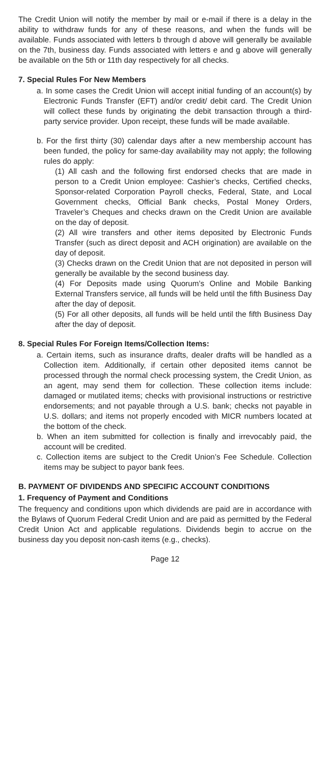The Credit Union will notify the member by mail or e-mail if there is a delay in the ability to withdraw funds for any of these reasons, and when the funds will be available. Funds associated with letters b through d above will generally be available on the 7th, business day. Funds associated with letters e and g above will generally be available on the 5th or 11th day respectively for all checks.
7. Special Rules For New Members
a. In some cases the Credit Union will accept initial funding of an account(s) by Electronic Funds Transfer (EFT) and/or credit/ debit card. The Credit Union will collect these funds by originating the debit transaction through a third-party service provider. Upon receipt, these funds will be made available.
b. For the first thirty (30) calendar days after a new membership account has been funded, the policy for same-day availability may not apply; the following rules do apply:
(1) All cash and the following first endorsed checks that are made in person to a Credit Union employee: Cashier’s checks, Certified checks, Sponsor-related Corporation Payroll checks, Federal, State, and Local Government checks, Official Bank checks, Postal Money Orders, Traveler’s Cheques and checks drawn on the Credit Union are available on the day of deposit.
(2) All wire transfers and other items deposited by Electronic Funds Transfer (such as direct deposit and ACH origination) are available on the day of deposit.
(3) Checks drawn on the Credit Union that are not deposited in person will generally be available by the second business day.
(4) For Deposits made using Quorum’s Online and Mobile Banking External Transfers service, all funds will be held until the fifth Business Day after the day of deposit.
(5) For all other deposits, all funds will be held until the fifth Business Day after the day of deposit.
8. Special Rules For Foreign Items/Collection Items:
a. Certain items, such as insurance drafts, dealer drafts will be handled as a Collection item. Additionally, if certain other deposited items cannot be processed through the normal check processing system, the Credit Union, as an agent, may send them for collection. These collection items include: damaged or mutilated items; checks with provisional instructions or restrictive endorsements; and not payable through a U.S. bank; checks not payable in U.S. dollars; and items not properly encoded with MICR numbers located at the bottom of the check.
b. When an item submitted for collection is finally and irrevocably paid, the account will be credited.
c. Collection items are subject to the Credit Union’s Fee Schedule. Collection items may be subject to payor bank fees.
B. PAYMENT OF DIVIDENDS AND SPECIFIC ACCOUNT CONDITIONS
1. Frequency of Payment and Conditions
The frequency and conditions upon which dividends are paid are in accordance with the Bylaws of Quorum Federal Credit Union and are paid as permitted by the Federal Credit Union Act and applicable regulations. Dividends begin to accrue on the business day you deposit non-cash items (e.g., checks).
Page 12